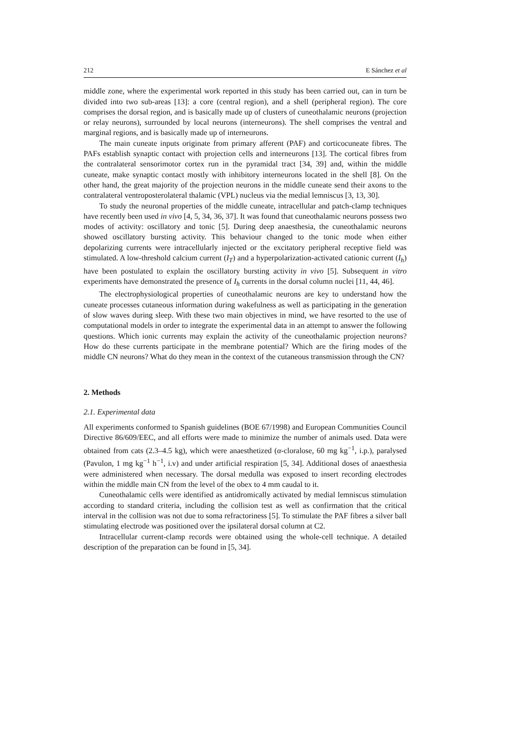212 E Sánchez et al
middle zone, where the experimental work reported in this study has been carried out, can in turn be divided into two sub-areas [13]: a core (central region), and a shell (peripheral region). The core comprises the dorsal region, and is basically made up of clusters of cuneothalamic neurons (projection or relay neurons), surrounded by local neurons (interneurons). The shell comprises the ventral and marginal regions, and is basically made up of interneurons.
The main cuneate inputs originate from primary afferent (PAF) and corticocuneate fibres. The PAFs establish synaptic contact with projection cells and interneurons [13]. The cortical fibres from the contralateral sensorimotor cortex run in the pyramidal tract [34, 39] and, within the middle cuneate, make synaptic contact mostly with inhibitory interneurons located in the shell [8]. On the other hand, the great majority of the projection neurons in the middle cuneate send their axons to the contralateral ventroposterolateral thalamic (VPL) nucleus via the medial lemniscus [3, 13, 30].
To study the neuronal properties of the middle cuneate, intracellular and patch-clamp techniques have recently been used in vivo [4, 5, 34, 36, 37]. It was found that cuneothalamic neurons possess two modes of activity: oscillatory and tonic [5]. During deep anaesthesia, the cuneothalamic neurons showed oscillatory bursting activity. This behaviour changed to the tonic mode when either depolarizing currents were intracellularly injected or the excitatory peripheral receptive field was stimulated. A low-threshold calcium current (I<sub>T</sub>) and a hyperpolarization-activated cationic current (I<sub>h</sub>) have been postulated to explain the oscillatory bursting activity in vivo [5]. Subsequent in vitro experiments have demonstrated the presence of I<sub>h</sub> currents in the dorsal column nuclei [11, 44, 46].
The electrophysiological properties of cuneothalamic neurons are key to understand how the cuneate processes cutaneous information during wakefulness as well as participating in the generation of slow waves during sleep. With these two main objectives in mind, we have resorted to the use of computational models in order to integrate the experimental data in an attempt to answer the following questions. Which ionic currents may explain the activity of the cuneothalamic projection neurons? How do these currents participate in the membrane potential? Which are the firing modes of the middle CN neurons? What do they mean in the context of the cutaneous transmission through the CN?
2. Methods
2.1. Experimental data
All experiments conformed to Spanish guidelines (BOE 67/1998) and European Communities Council Directive 86/609/EEC, and all efforts were made to minimize the number of animals used. Data were obtained from cats (2.3–4.5 kg), which were anaesthetized (α-cloralose, 60 mg kg<sup>−1</sup>, i.p.), paralysed (Pavulon, 1 mg kg<sup>−1</sup> h<sup>−1</sup>, i.v) and under artificial respiration [5, 34]. Additional doses of anaesthesia were administered when necessary. The dorsal medulla was exposed to insert recording electrodes within the middle main CN from the level of the obex to 4 mm caudal to it.
Cuneothalamic cells were identified as antidromically activated by medial lemniscus stimulation according to standard criteria, including the collision test as well as confirmation that the critical interval in the collision was not due to soma refractoriness [5]. To stimulate the PAF fibres a silver ball stimulating electrode was positioned over the ipsilateral dorsal column at C2.
Intracellular current-clamp records were obtained using the whole-cell technique. A detailed description of the preparation can be found in [5, 34].